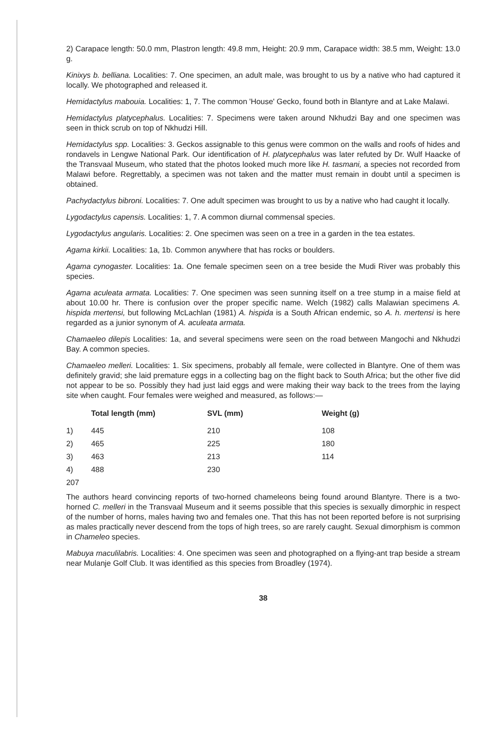2) Carapace length: 50.0 mm, Plastron length: 49.8 mm, Height: 20.9 mm, Carapace width: 38.5 mm, Weight: 13.0 g.
Kinixys b. belliana. Localities: 7. One specimen, an adult male, was brought to us by a native who had captured it locally. We photographed and released it.
Hemidactylus mabouia. Localities: 1, 7. The common 'House' Gecko, found both in Blantyre and at Lake Malawi.
Hemidactylus platycephalus. Localities: 7. Specimens were taken around Nkhudzi Bay and one specimen was seen in thick scrub on top of Nkhudzi Hill.
Hemidactylus spp. Localities: 3. Geckos assignable to this genus were common on the walls and roofs of hides and rondavels in Lengwe National Park. Our identification of H. platycephalus was later refuted by Dr. Wulf Haacke of the Transvaal Museum, who stated that the photos looked much more like H. tasmani, a species not recorded from Malawi before. Regrettably, a specimen was not taken and the matter must remain in doubt until a specimen is obtained.
Pachydactylus bibroni. Localities: 7. One adult specimen was brought to us by a native who had caught it locally.
Lygodactylus capensis. Localities: 1, 7. A common diurnal commensal species.
Lygodactylus angularis. Localities: 2. One specimen was seen on a tree in a garden in the tea estates.
Agama kirkii. Localities: 1a, 1b. Common anywhere that has rocks or boulders.
Agama cynogaster. Localities: 1a. One female specimen seen on a tree beside the Mudi River was probably this species.
Agama aculeata armata. Localities: 7. One specimen was seen sunning itself on a tree stump in a maise field at about 10.00 hr. There is confusion over the proper specific name. Welch (1982) calls Malawian specimens A. hispida mertensi, but following McLachlan (1981) A. hispida is a South African endemic, so A. h. mertensi is here regarded as a junior synonym of A. aculeata armata.
Chamaeleo dilepis Localities: 1a, and several specimens were seen on the road between Mangochi and Nkhudzi Bay. A common species.
Chamaeleo melleri. Localities: 1. Six specimens, probably all female, were collected in Blantyre. One of them was definitely gravid; she laid premature eggs in a collecting bag on the flight back to South Africa; but the other five did not appear to be so. Possibly they had just laid eggs and were making their way back to the trees from the laying site when caught. Four females were weighed and measured, as follows:—
| | Total length (mm) | SVL (mm) | Weight (g) |
| --- | --- | --- | --- |
| 1) | 445 | 210 | 108 |
| 2) | 465 | 225 | 180 |
| 3) | 463 | 213 | 114 |
| 4) | 488 | 230 | |
| 207 | | | |
The authors heard convincing reports of two-horned chameleons being found around Blantyre. There is a two-horned C. melleri in the Transvaal Museum and it seems possible that this species is sexually dimorphic in respect of the number of horns, males having two and females one. That this has not been reported before is not surprising as males practically never descend from the tops of high trees, so are rarely caught. Sexual dimorphism is common in Chameleo species.
Mabuya maculilabris. Localities: 4. One specimen was seen and photographed on a flying-ant trap beside a stream near Mulanje Golf Club. It was identified as this species from Broadley (1974).
38